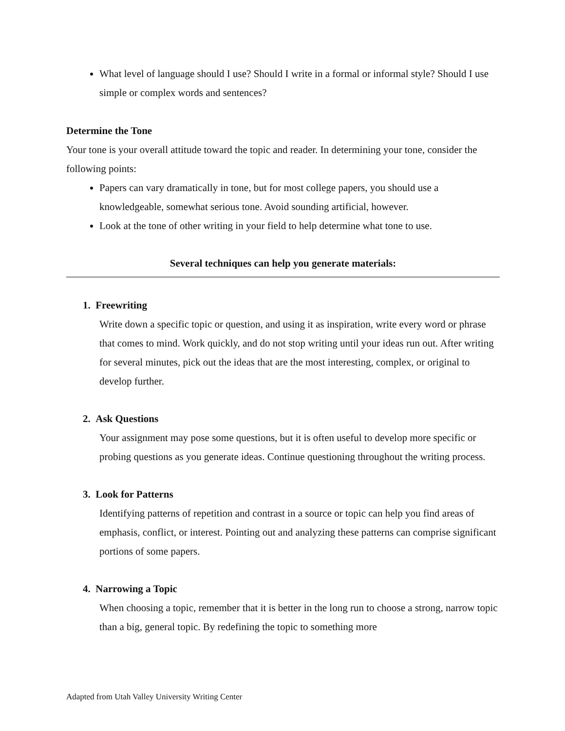What level of language should I use? Should I write in a formal or informal style? Should I use simple or complex words and sentences?
Determine the Tone
Your tone is your overall attitude toward the topic and reader. In determining your tone, consider the following points:
Papers can vary dramatically in tone, but for most college papers, you should use a knowledgeable, somewhat serious tone. Avoid sounding artificial, however.
Look at the tone of other writing in your field to help determine what tone to use.
Several techniques can help you generate materials:
1. Freewriting
Write down a specific topic or question, and using it as inspiration, write every word or phrase that comes to mind. Work quickly, and do not stop writing until your ideas run out. After writing for several minutes, pick out the ideas that are the most interesting, complex, or original to develop further.
2. Ask Questions
Your assignment may pose some questions, but it is often useful to develop more specific or probing questions as you generate ideas. Continue questioning throughout the writing process.
3. Look for Patterns
Identifying patterns of repetition and contrast in a source or topic can help you find areas of emphasis, conflict, or interest. Pointing out and analyzing these patterns can comprise significant portions of some papers.
4. Narrowing a Topic
When choosing a topic, remember that it is better in the long run to choose a strong, narrow topic than a big, general topic. By redefining the topic to something more
Adapted from Utah Valley University Writing Center